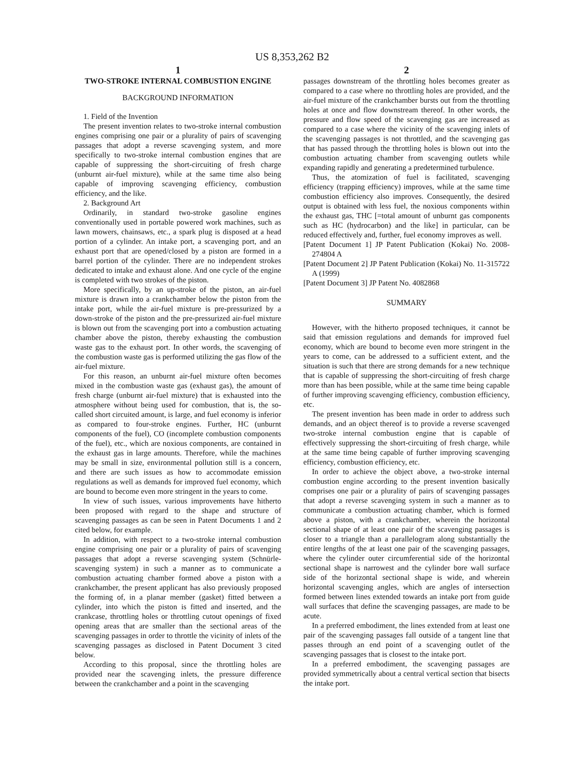US 8,353,262 B2
1
TWO-STROKE INTERNAL COMBUSTION ENGINE
BACKGROUND INFORMATION
1. Field of the Invention
The present invention relates to two-stroke internal combustion engines comprising one pair or a plurality of pairs of scavenging passages that adopt a reverse scavenging system, and more specifically to two-stroke internal combustion engines that are capable of suppressing the short-circuiting of fresh charge (unburnt air-fuel mixture), while at the same time also being capable of improving scavenging efficiency, combustion efficiency, and the like.
2. Background Art
Ordinarily, in standard two-stroke gasoline engines conventionally used in portable powered work machines, such as lawn mowers, chainsaws, etc., a spark plug is disposed at a head portion of a cylinder. An intake port, a scavenging port, and an exhaust port that are opened/closed by a piston are formed in a barrel portion of the cylinder. There are no independent strokes dedicated to intake and exhaust alone. And one cycle of the engine is completed with two strokes of the piston.
More specifically, by an up-stroke of the piston, an air-fuel mixture is drawn into a crankchamber below the piston from the intake port, while the air-fuel mixture is pre-pressurized by a down-stroke of the piston and the pre-pressurized air-fuel mixture is blown out from the scavenging port into a combustion actuating chamber above the piston, thereby exhausting the combustion waste gas to the exhaust port. In other words, the scavenging of the combustion waste gas is performed utilizing the gas flow of the air-fuel mixture.
For this reason, an unburnt air-fuel mixture often becomes mixed in the combustion waste gas (exhaust gas), the amount of fresh charge (unburnt air-fuel mixture) that is exhausted into the atmosphere without being used for combustion, that is, the so-called short circuited amount, is large, and fuel economy is inferior as compared to four-stroke engines. Further, HC (unburnt components of the fuel), CO (incomplete combustion components of the fuel), etc., which are noxious components, are contained in the exhaust gas in large amounts. Therefore, while the machines may be small in size, environmental pollution still is a concern, and there are such issues as how to accommodate emission regulations as well as demands for improved fuel economy, which are bound to become even more stringent in the years to come.
In view of such issues, various improvements have hitherto been proposed with regard to the shape and structure of scavenging passages as can be seen in Patent Documents 1 and 2 cited below, for example.
In addition, with respect to a two-stroke internal combustion engine comprising one pair or a plurality of pairs of scavenging passages that adopt a reverse scavenging system (Schnürle-scavenging system) in such a manner as to communicate a combustion actuating chamber formed above a piston with a crankchamber, the present applicant has also previously proposed the forming of, in a planar member (gasket) fitted between a cylinder, into which the piston is fitted and inserted, and the crankcase, throttling holes or throttling cutout openings of fixed opening areas that are smaller than the sectional areas of the scavenging passages in order to throttle the vicinity of inlets of the scavenging passages as disclosed in Patent Document 3 cited below.
According to this proposal, since the throttling holes are provided near the scavenging inlets, the pressure difference between the crankchamber and a point in the scavenging
2
passages downstream of the throttling holes becomes greater as compared to a case where no throttling holes are provided, and the air-fuel mixture of the crankchamber bursts out from the throttling holes at once and flow downstream thereof. In other words, the pressure and flow speed of the scavenging gas are increased as compared to a case where the vicinity of the scavenging inlets of the scavenging passages is not throttled, and the scavenging gas that has passed through the throttling holes is blown out into the combustion actuating chamber from scavenging outlets while expanding rapidly and generating a predetermined turbulence.
Thus, the atomization of fuel is facilitated, scavenging efficiency (trapping efficiency) improves, while at the same time combustion efficiency also improves. Consequently, the desired output is obtained with less fuel, the noxious components within the exhaust gas, THC [=total amount of unburnt gas components such as HC (hydrocarbon) and the like] in particular, can be reduced effectively and, further, fuel economy improves as well.
[Patent Document 1] JP Patent Publication (Kokai) No. 2008-274804 A
[Patent Document 2] JP Patent Publication (Kokai) No. 11-315722 A (1999)
[Patent Document 3] JP Patent No. 4082868
SUMMARY
However, with the hitherto proposed techniques, it cannot be said that emission regulations and demands for improved fuel economy, which are bound to become even more stringent in the years to come, can be addressed to a sufficient extent, and the situation is such that there are strong demands for a new technique that is capable of suppressing the short-circuiting of fresh charge more than has been possible, while at the same time being capable of further improving scavenging efficiency, combustion efficiency, etc.
The present invention has been made in order to address such demands, and an object thereof is to provide a reverse scavenged two-stroke internal combustion engine that is capable of effectively suppressing the short-circuiting of fresh charge, while at the same time being capable of further improving scavenging efficiency, combustion efficiency, etc.
In order to achieve the object above, a two-stroke internal combustion engine according to the present invention basically comprises one pair or a plurality of pairs of scavenging passages that adopt a reverse scavenging system in such a manner as to communicate a combustion actuating chamber, which is formed above a piston, with a crankchamber, wherein the horizontal sectional shape of at least one pair of the scavenging passages is closer to a triangle than a parallelogram along substantially the entire lengths of the at least one pair of the scavenging passages, where the cylinder outer circumferential side of the horizontal sectional shape is narrowest and the cylinder bore wall surface side of the horizontal sectional shape is wide, and wherein horizontal scavenging angles, which are angles of intersection formed between lines extended towards an intake port from guide wall surfaces that define the scavenging passages, are made to be acute.
In a preferred embodiment, the lines extended from at least one pair of the scavenging passages fall outside of a tangent line that passes through an end point of a scavenging outlet of the scavenging passages that is closest to the intake port.
In a preferred embodiment, the scavenging passages are provided symmetrically about a central vertical section that bisects the intake port.